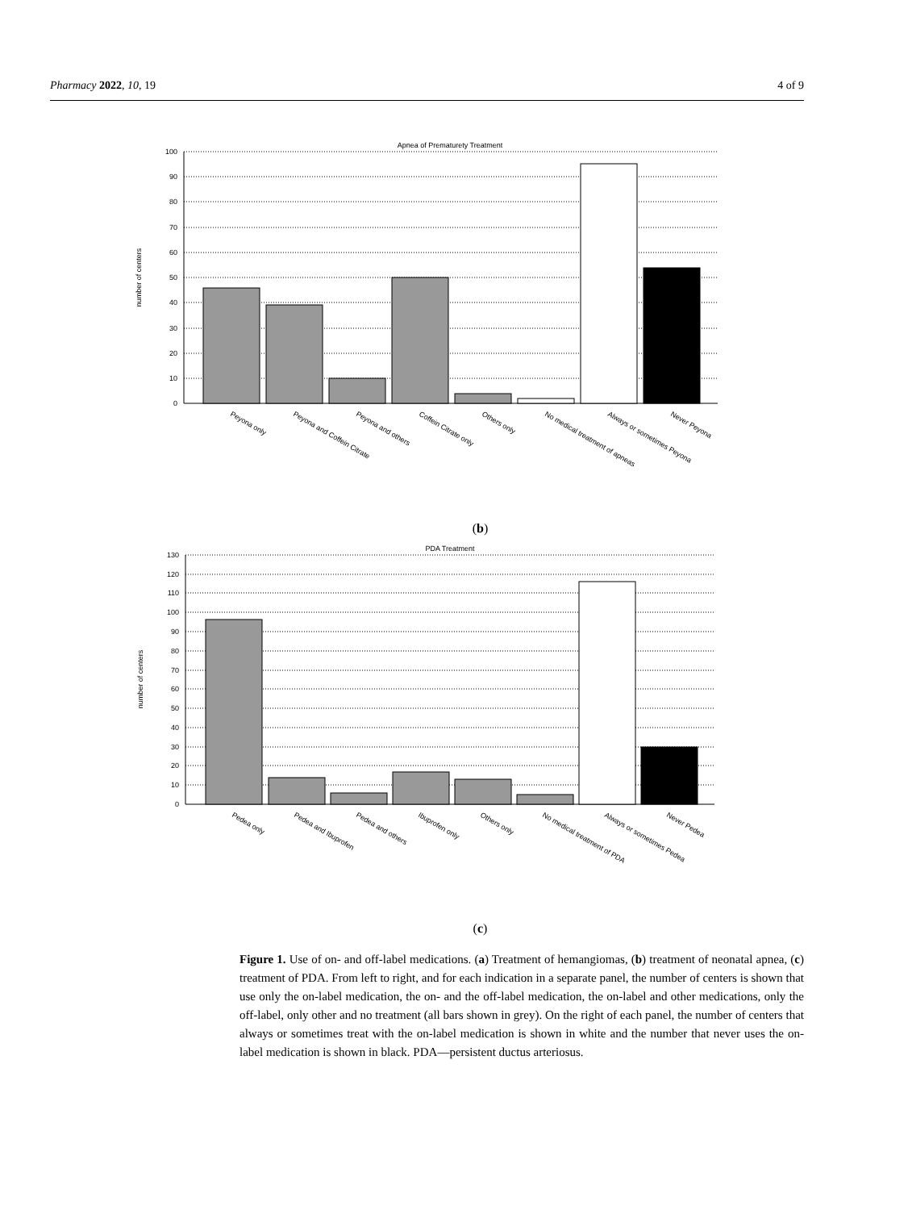Pharmacy 2022, 10, 19 4 of 9
Apnea of Prematurety Treatment
100
90
80
70
60
50
40
30
20
10
0
number of centers
Peyona only
Peyona and Coffein Citrate
Peyona and others
Coffein Citrate only
Others only
No medical treatment of apneas
Always or sometimes Peyona
Never Peyona
(b)
PDA Treatment
130
120
110
100
90
80
70
60
50
40
30
20
10
0
number of centers
Pedea only
Pedea and Ibuprofen
Pedea and others
Ibuprofen only
Others only
No medical treatment of PDA
Always or sometimes Pedea
Never Pedea
(c)
Figure 1. Use of on- and off-label medications. (a) Treatment of hemangiomas, (b) treatment of neonatal apnea, (c) treatment of PDA. From left to right, and for each indication in a separate panel, the number of centers is shown that use only the on-label medication, the on- and the off-label medication, the on-label and other medications, only the off-label, only other and no treatment (all bars shown in grey). On the right of each panel, the number of centers that always or sometimes treat with the on-label medication is shown in white and the number that never uses the on-label medication is shown in black. PDA—persistent ductus arteriosus.